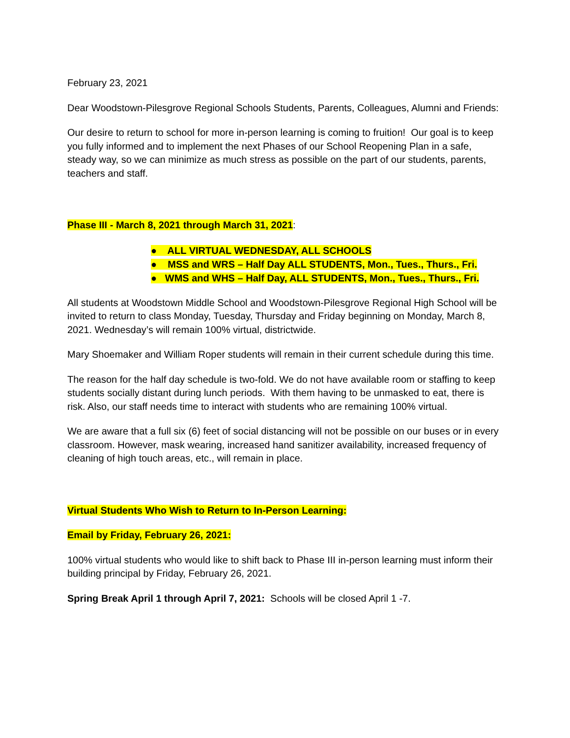February 23, 2021
Dear Woodstown-Pilesgrove Regional Schools Students, Parents, Colleagues, Alumni and Friends:
Our desire to return to school for more in-person learning is coming to fruition! Our goal is to keep you fully informed and to implement the next Phases of our School Reopening Plan in a safe, steady way, so we can minimize as much stress as possible on the part of our students, parents, teachers and staff.
Phase III - March 8, 2021 through March 31, 2021:
● ALL VIRTUAL WEDNESDAY, ALL SCHOOLS
● MSS and WRS – Half Day ALL STUDENTS, Mon., Tues., Thurs., Fri.
● WMS and WHS – Half Day, ALL STUDENTS, Mon., Tues., Thurs., Fri.
All students at Woodstown Middle School and Woodstown-Pilesgrove Regional High School will be invited to return to class Monday, Tuesday, Thursday and Friday beginning on Monday, March 8, 2021. Wednesday’s will remain 100% virtual, districtwide.
Mary Shoemaker and William Roper students will remain in their current schedule during this time.
The reason for the half day schedule is two-fold. We do not have available room or staffing to keep students socially distant during lunch periods. With them having to be unmasked to eat, there is risk. Also, our staff needs time to interact with students who are remaining 100% virtual.
We are aware that a full six (6) feet of social distancing will not be possible on our buses or in every classroom. However, mask wearing, increased hand sanitizer availability, increased frequency of cleaning of high touch areas, etc., will remain in place.
Virtual Students Who Wish to Return to In-Person Learning:
Email by Friday, February 26, 2021:
100% virtual students who would like to shift back to Phase III in-person learning must inform their building principal by Friday, February 26, 2021.
Spring Break April 1 through April 7, 2021: Schools will be closed April 1 -7.